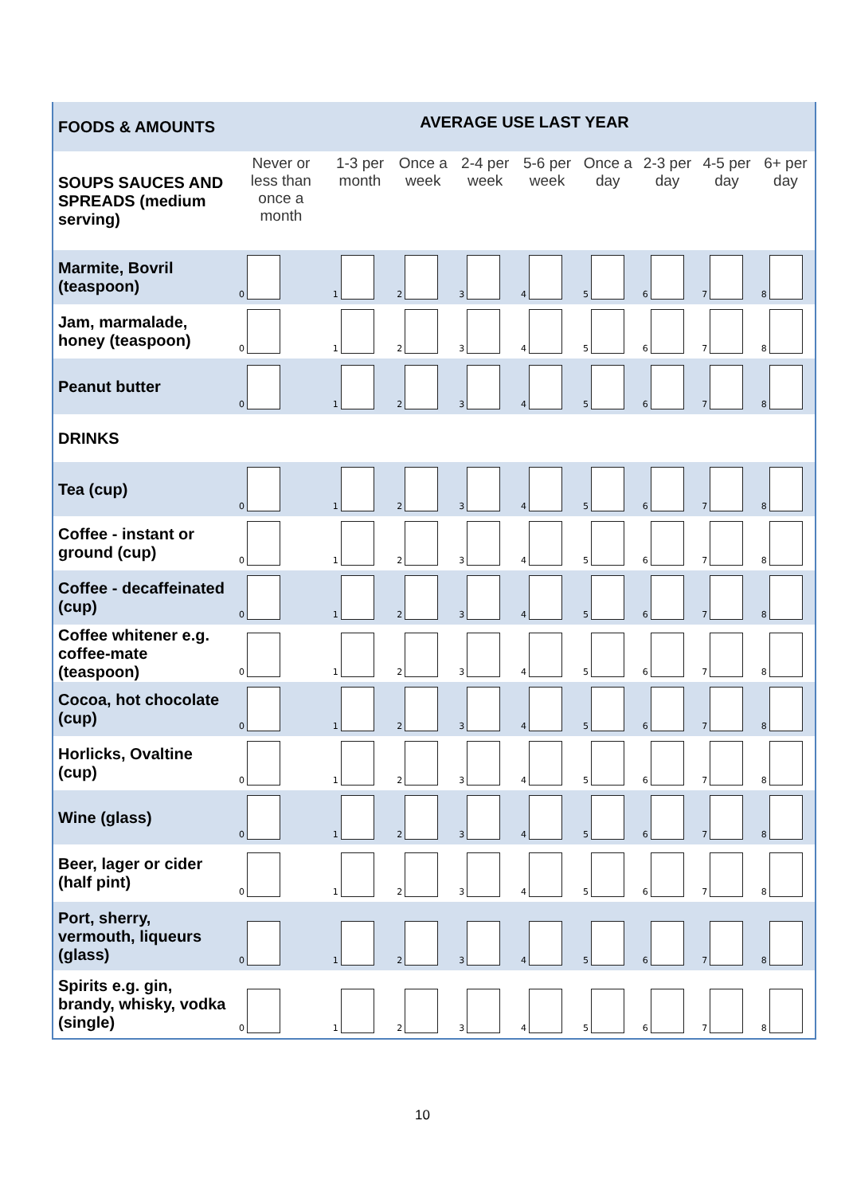| FOODS & AMOUNTS | AVERAGE USE LAST YEAR | | | | | | | | |
| --- | --- | --- | --- | --- | --- | --- | --- | --- | --- |
| SOUPS SAUCES AND SPREADS (medium serving) | Never or less than once a month | 1-3 per month | Once a week | 2-4 per week | 5-6 per week | Once a day | 2-3 per day | 4-5 per day | 6+ per day |
| Marmite, Bovril (teaspoon) | 0 | 1 | 2 | 3 | 4 | 5 | 6 | 7 | 8 |
| Jam, marmalade, honey (teaspoon) | 0 | 1 | 2 | 3 | 4 | 5 | 6 | 7 | 8 |
| Peanut butter | 0 | 1 | 2 | 3 | 4 | 5 | 6 | 7 | 8 |
| DRINKS | | | | | | | | | |
| Tea (cup) | 0 | 1 | 2 | 3 | 4 | 5 | 6 | 7 | 8 |
| Coffee - instant or ground (cup) | 0 | 1 | 2 | 3 | 4 | 5 | 6 | 7 | 8 |
| Coffee - decaffeinated (cup) | 0 | 1 | 2 | 3 | 4 | 5 | 6 | 7 | 8 |
| Coffee whitener e.g. coffee-mate (teaspoon) | 0 | 1 | 2 | 3 | 4 | 5 | 6 | 7 | 8 |
| Cocoa, hot chocolate (cup) | 0 | 1 | 2 | 3 | 4 | 5 | 6 | 7 | 8 |
| Horlicks, Ovaltine (cup) | 0 | 1 | 2 | 3 | 4 | 5 | 6 | 7 | 8 |
| Wine (glass) | 0 | 1 | 2 | 3 | 4 | 5 | 6 | 7 | 8 |
| Beer, lager or cider (half pint) | 0 | 1 | 2 | 3 | 4 | 5 | 6 | 7 | 8 |
| Port, sherry, vermouth, liqueurs (glass) | 0 | 1 | 2 | 3 | 4 | 5 | 6 | 7 | 8 |
| Spirits e.g. gin, brandy, whisky, vodka (single) | 0 | 1 | 2 | 3 | 4 | 5 | 6 | 7 | 8 |
10